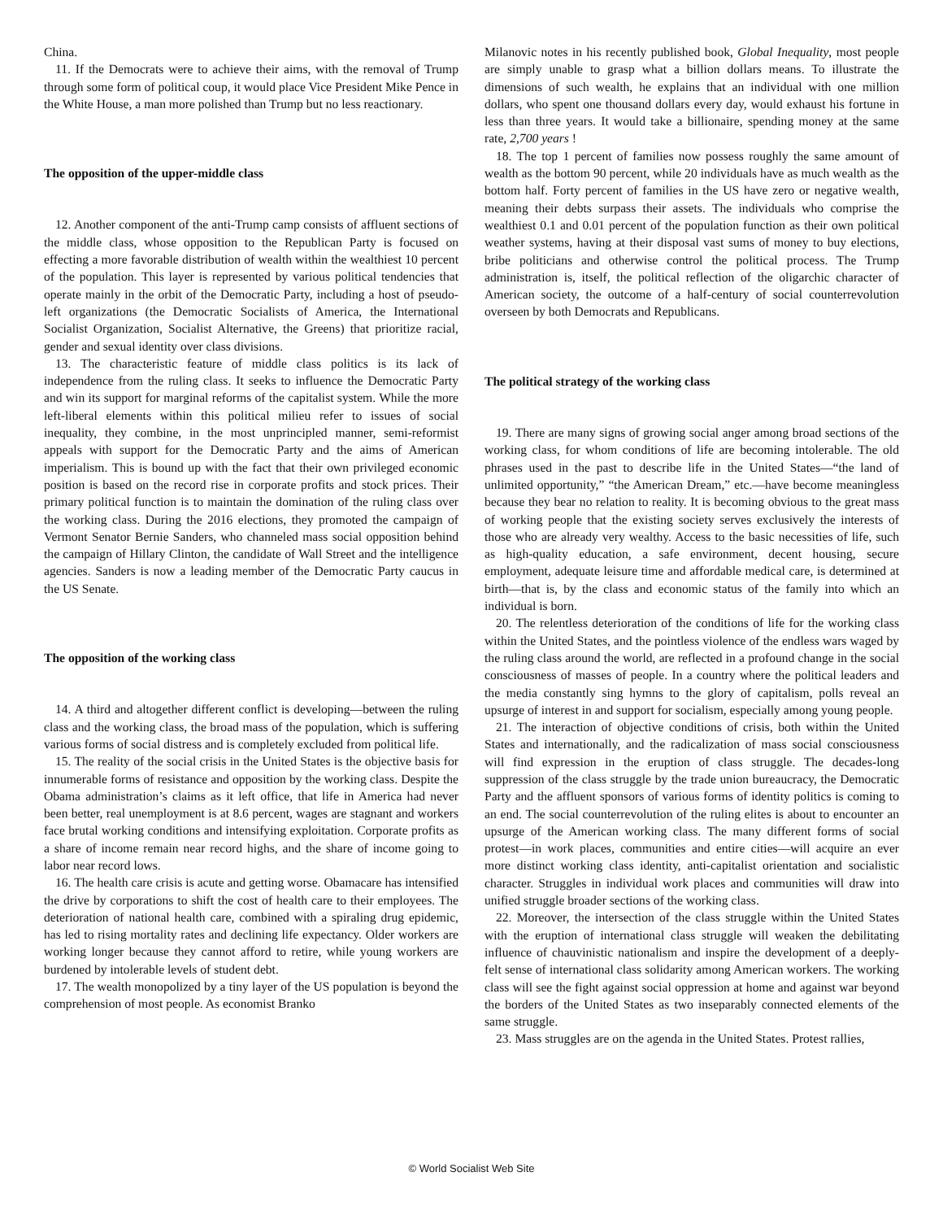China.
11. If the Democrats were to achieve their aims, with the removal of Trump through some form of political coup, it would place Vice President Mike Pence in the White House, a man more polished than Trump but no less reactionary.
The opposition of the upper-middle class
12. Another component of the anti-Trump camp consists of affluent sections of the middle class, whose opposition to the Republican Party is focused on effecting a more favorable distribution of wealth within the wealthiest 10 percent of the population. This layer is represented by various political tendencies that operate mainly in the orbit of the Democratic Party, including a host of pseudo-left organizations (the Democratic Socialists of America, the International Socialist Organization, Socialist Alternative, the Greens) that prioritize racial, gender and sexual identity over class divisions.
13. The characteristic feature of middle class politics is its lack of independence from the ruling class. It seeks to influence the Democratic Party and win its support for marginal reforms of the capitalist system. While the more left-liberal elements within this political milieu refer to issues of social inequality, they combine, in the most unprincipled manner, semi-reformist appeals with support for the Democratic Party and the aims of American imperialism. This is bound up with the fact that their own privileged economic position is based on the record rise in corporate profits and stock prices. Their primary political function is to maintain the domination of the ruling class over the working class. During the 2016 elections, they promoted the campaign of Vermont Senator Bernie Sanders, who channeled mass social opposition behind the campaign of Hillary Clinton, the candidate of Wall Street and the intelligence agencies. Sanders is now a leading member of the Democratic Party caucus in the US Senate.
The opposition of the working class
14. A third and altogether different conflict is developing—between the ruling class and the working class, the broad mass of the population, which is suffering various forms of social distress and is completely excluded from political life.
15. The reality of the social crisis in the United States is the objective basis for innumerable forms of resistance and opposition by the working class. Despite the Obama administration’s claims as it left office, that life in America had never been better, real unemployment is at 8.6 percent, wages are stagnant and workers face brutal working conditions and intensifying exploitation. Corporate profits as a share of income remain near record highs, and the share of income going to labor near record lows.
16. The health care crisis is acute and getting worse. Obamacare has intensified the drive by corporations to shift the cost of health care to their employees. The deterioration of national health care, combined with a spiraling drug epidemic, has led to rising mortality rates and declining life expectancy. Older workers are working longer because they cannot afford to retire, while young workers are burdened by intolerable levels of student debt.
17. The wealth monopolized by a tiny layer of the US population is beyond the comprehension of most people. As economist Branko
Milanovic notes in his recently published book, Global Inequality, most people are simply unable to grasp what a billion dollars means. To illustrate the dimensions of such wealth, he explains that an individual with one million dollars, who spent one thousand dollars every day, would exhaust his fortune in less than three years. It would take a billionaire, spending money at the same rate, 2,700 years !
18. The top 1 percent of families now possess roughly the same amount of wealth as the bottom 90 percent, while 20 individuals have as much wealth as the bottom half. Forty percent of families in the US have zero or negative wealth, meaning their debts surpass their assets. The individuals who comprise the wealthiest 0.1 and 0.01 percent of the population function as their own political weather systems, having at their disposal vast sums of money to buy elections, bribe politicians and otherwise control the political process. The Trump administration is, itself, the political reflection of the oligarchic character of American society, the outcome of a half-century of social counterrevolution overseen by both Democrats and Republicans.
The political strategy of the working class
19. There are many signs of growing social anger among broad sections of the working class, for whom conditions of life are becoming intolerable. The old phrases used in the past to describe life in the United States—“the land of unlimited opportunity,” “the American Dream,” etc.—have become meaningless because they bear no relation to reality. It is becoming obvious to the great mass of working people that the existing society serves exclusively the interests of those who are already very wealthy. Access to the basic necessities of life, such as high-quality education, a safe environment, decent housing, secure employment, adequate leisure time and affordable medical care, is determined at birth—that is, by the class and economic status of the family into which an individual is born.
20. The relentless deterioration of the conditions of life for the working class within the United States, and the pointless violence of the endless wars waged by the ruling class around the world, are reflected in a profound change in the social consciousness of masses of people. In a country where the political leaders and the media constantly sing hymns to the glory of capitalism, polls reveal an upsurge of interest in and support for socialism, especially among young people.
21. The interaction of objective conditions of crisis, both within the United States and internationally, and the radicalization of mass social consciousness will find expression in the eruption of class struggle. The decades-long suppression of the class struggle by the trade union bureaucracy, the Democratic Party and the affluent sponsors of various forms of identity politics is coming to an end. The social counterrevolution of the ruling elites is about to encounter an upsurge of the American working class. The many different forms of social protest—in work places, communities and entire cities—will acquire an ever more distinct working class identity, anti-capitalist orientation and socialistic character. Struggles in individual work places and communities will draw into unified struggle broader sections of the working class.
22. Moreover, the intersection of the class struggle within the United States with the eruption of international class struggle will weaken the debilitating influence of chauvinistic nationalism and inspire the development of a deeply-felt sense of international class solidarity among American workers. The working class will see the fight against social oppression at home and against war beyond the borders of the United States as two inseparably connected elements of the same struggle.
23. Mass struggles are on the agenda in the United States. Protest rallies,
© World Socialist Web Site